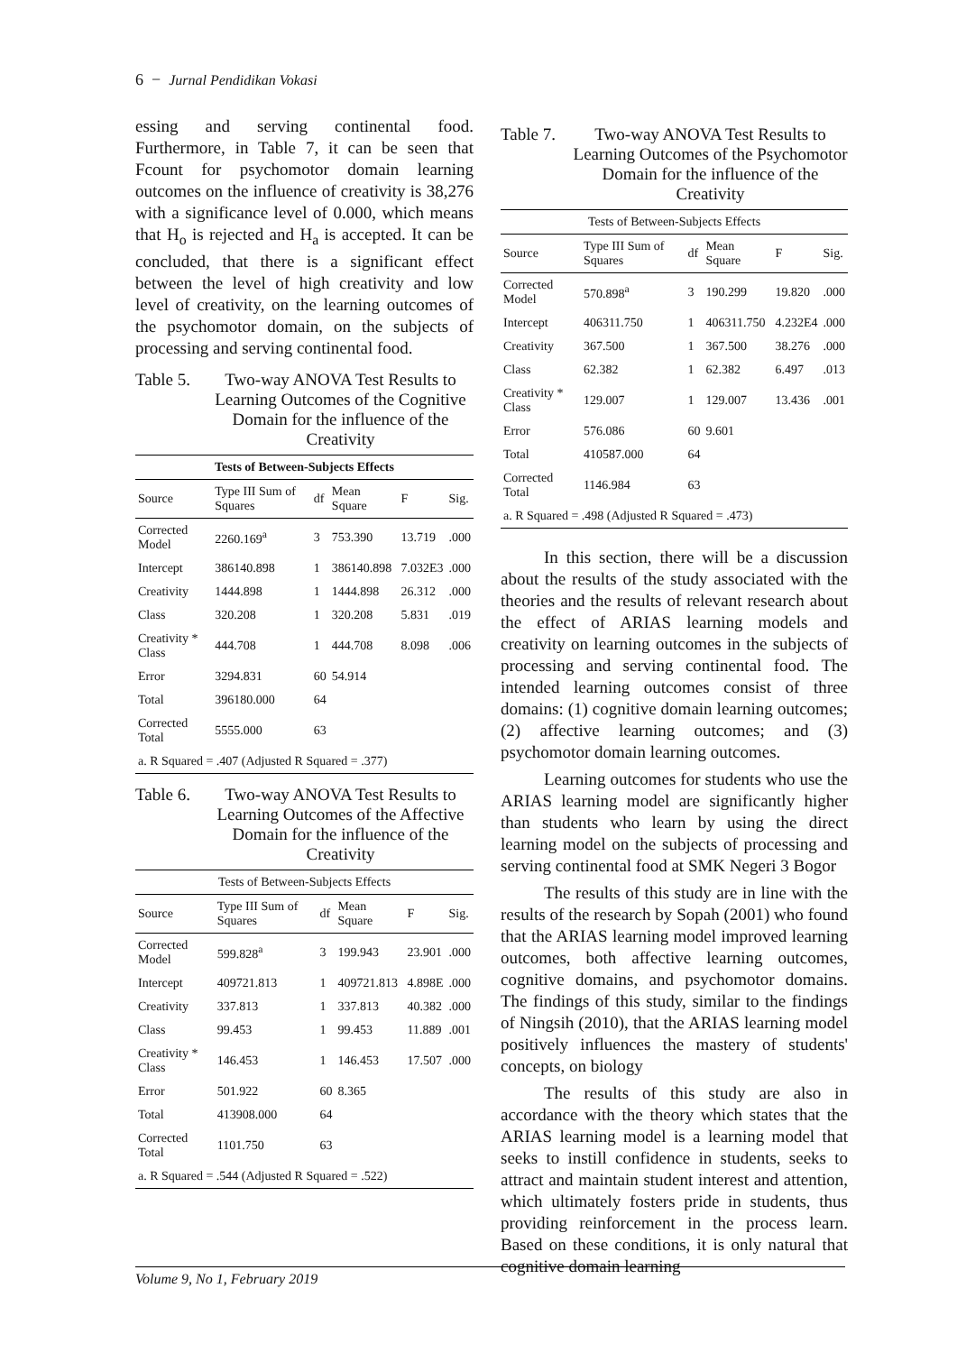6 − Jurnal Pendidikan Vokasi
essing and serving continental food. Furthermore, in Table 7, it can be seen that Fcount for psychomotor domain learning outcomes on the influence of creativity is 38,276 with a significance level of 0.000, which means that H<sub>o</sub> is rejected and H<sub>a</sub> is accepted. It can be concluded, that there is a significant effect between the level of high creativity and low level of creativity, on the learning outcomes of the psychomotor domain, on the subjects of processing and serving continental food.
Table 5. Two-way ANOVA Test Results to Learning Outcomes of the Cognitive Domain for the influence of the Creativity
| Tests of Between-Subjects Effects | | | | | |
| --- | --- | --- | --- | --- | --- |
| Source | Type III Sum of Squares | df | Mean Square | F | Sig. |
| Corrected Model | 2260.169<sup>a</sup> | 3 | 753.390 | 13.719 | .000 |
| Intercept | 386140.898 | 1 | 386140.898 | 7.032E3 | .000 |
| Creativity | 1444.898 | 1 | 1444.898 | 26.312 | .000 |
| Class | 320.208 | 1 | 320.208 | 5.831 | .019 |
| Creativity * Class | 444.708 | 1 | 444.708 | 8.098 | .006 |
| Error | 3294.831 | 60 | 54.914 | | |
| Total | 396180.000 | 64 | | | |
| Corrected Total | 5555.000 | 63 | | | |
| a. R Squared = .407 (Adjusted R Squared = .377) | | | | | |
Table 6. Two-way ANOVA Test Results to Learning Outcomes of the Affective Domain for the influence of the Creativity
| Tests of Between-Subjects Effects | | | | | |
| --- | --- | --- | --- | --- | --- |
| Source | Type III Sum of Squares | df | Mean Square | F | Sig. |
| Corrected Model | 599.828<sup>a</sup> | 3 | 199.943 | 23.901 | .000 |
| Intercept | 409721.813 | 1 | 409721.813 | 4.898E | .000 |
| Creativity | 337.813 | 1 | 337.813 | 40.382 | .000 |
| Class | 99.453 | 1 | 99.453 | 11.889 | .001 |
| Creativity * Class | 146.453 | 1 | 146.453 | 17.507 | .000 |
| Error | 501.922 | 60 | 8.365 | | |
| Total | 413908.000 | 64 | | | |
| Corrected Total | 1101.750 | 63 | | | |
| a. R Squared = .544 (Adjusted R Squared = .522) | | | | | |
Table 7. Two-way ANOVA Test Results to Learning Outcomes of the Psychomotor Domain for the influence of the Creativity
| Tests of Between-Subjects Effects | | | | | |
| --- | --- | --- | --- | --- | --- |
| Source | Type III Sum of Squares | df | Mean Square | F | Sig. |
| Corrected Model | 570.898<sup>a</sup> | 3 | 190.299 | 19.820 | .000 |
| Intercept | 406311.750 | 1 | 406311.750 | 4.232E4 | .000 |
| Creativity | 367.500 | 1 | 367.500 | 38.276 | .000 |
| Class | 62.382 | 1 | 62.382 | 6.497 | .013 |
| Creativity * Class | 129.007 | 1 | 129.007 | 13.436 | .001 |
| Error | 576.086 | 60 | 9.601 | | |
| Total | 410587.000 | 64 | | | |
| Corrected Total | 1146.984 | 63 | | | |
| a. R Squared = .498 (Adjusted R Squared = .473) | | | | | |
In this section, there will be a discussion about the results of the study associated with the theories and the results of relevant research about the effect of ARIAS learning models and creativity on learning outcomes in the subjects of processing and serving continental food. The intended learning outcomes consist of three domains: (1) cognitive domain learning outcomes; (2) affective learning outcomes; and (3) psychomotor domain learning outcomes.
Learning outcomes for students who use the ARIAS learning model are significantly higher than students who learn by using the direct learning model on the subjects of processing and serving continental food at SMK Negeri 3 Bogor
The results of this study are in line with the results of the research by Sopah (2001) who found that the ARIAS learning model improved learning outcomes, both affective learning outcomes, cognitive domains, and psychomotor domains. The findings of this study, similar to the findings of Ningsih (2010), that the ARIAS learning model positively influences the mastery of students' concepts, on biology
The results of this study are also in accordance with the theory which states that the ARIAS learning model is a learning model that seeks to instill confidence in students, seeks to attract and maintain student interest and attention, which ultimately fosters pride in students, thus providing reinforcement in the process learn. Based on these conditions, it is only natural that cognitive domain learning
Volume 9, No 1, February 2019